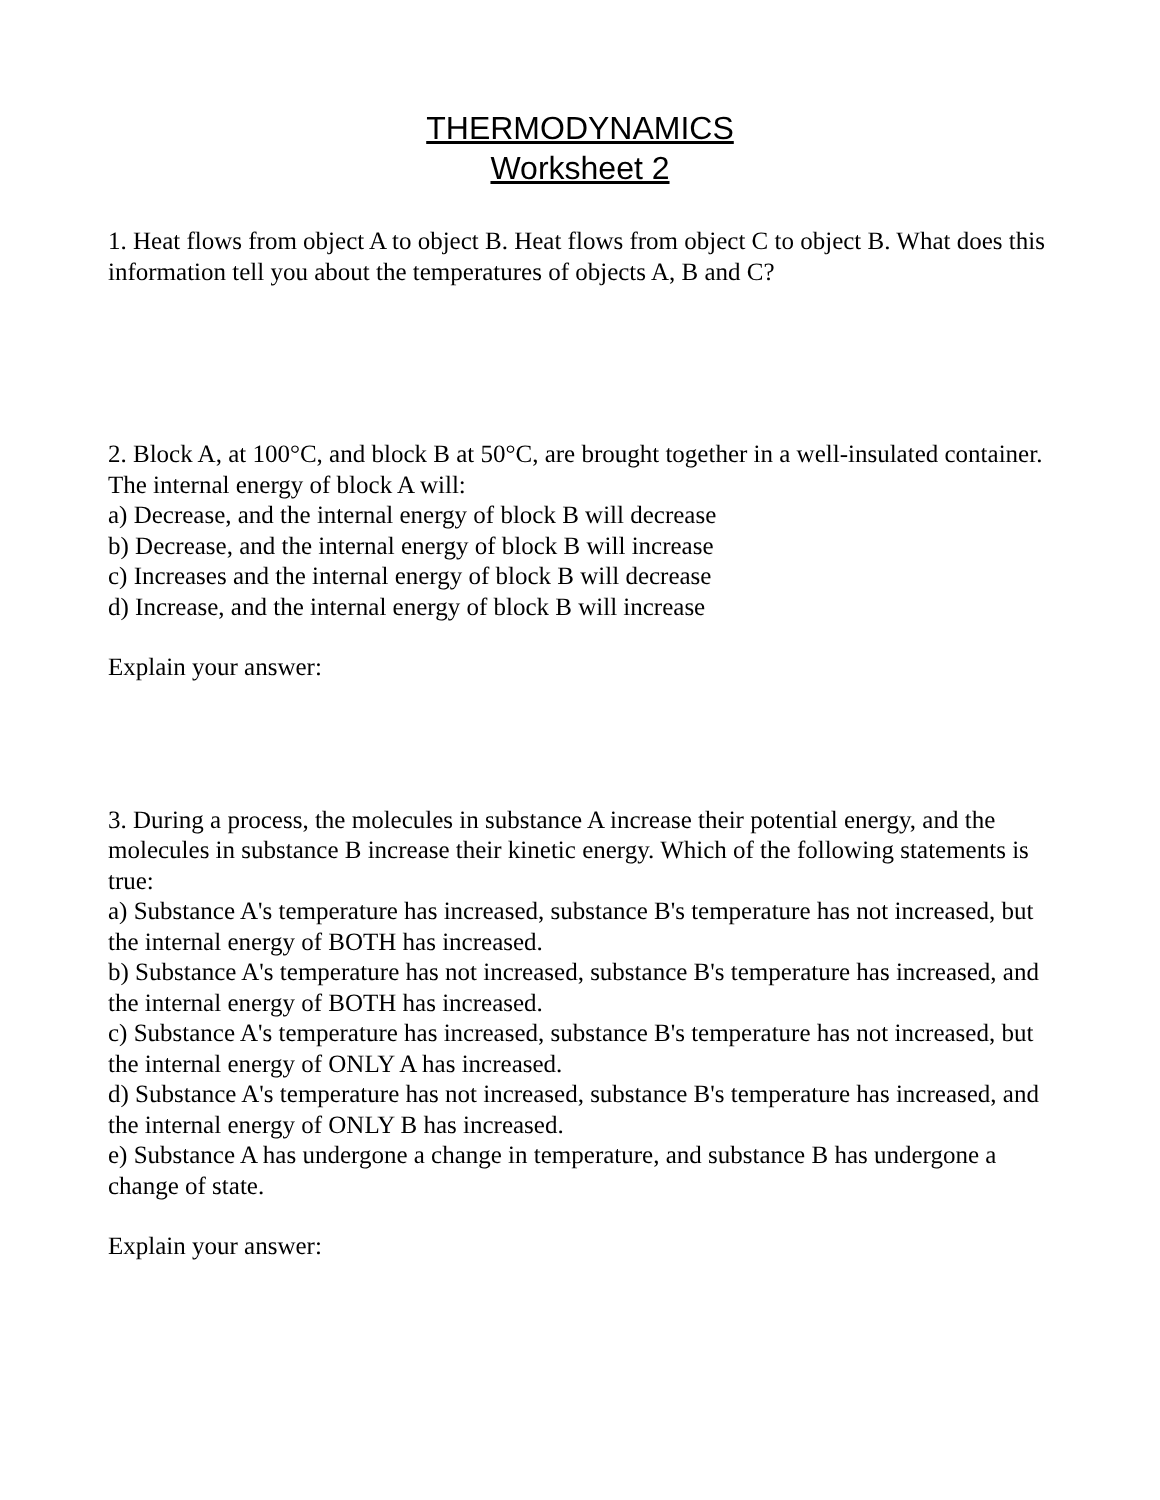THERMODYNAMICS
Worksheet 2
1. Heat flows from object A to object B. Heat flows from object C to object B. What does this information tell you about the temperatures of objects A, B and C?
2. Block A, at 100°C, and block B at 50°C, are brought together in a well-insulated container. The internal energy of block A will:
a) Decrease, and the internal energy of block B will decrease
b) Decrease, and the internal energy of block B will increase
c) Increases and the internal energy of block B will decrease
d) Increase, and the internal energy of block B will increase
Explain your answer:
3. During a process, the molecules in substance A increase their potential energy, and the molecules in substance B increase their kinetic energy. Which of the following statements is true:
a) Substance A's temperature has increased, substance B's temperature has not increased, but the internal energy of BOTH has increased.
b) Substance A's temperature has not increased, substance B's temperature has increased, and the internal energy of BOTH has increased.
c) Substance A's temperature has increased, substance B's temperature has not increased, but the internal energy of ONLY A has increased.
d) Substance A's temperature has not increased, substance B's temperature has increased, and the internal energy of ONLY B has increased.
e) Substance A has undergone a change in temperature, and substance B has undergone a change of state.
Explain your answer: